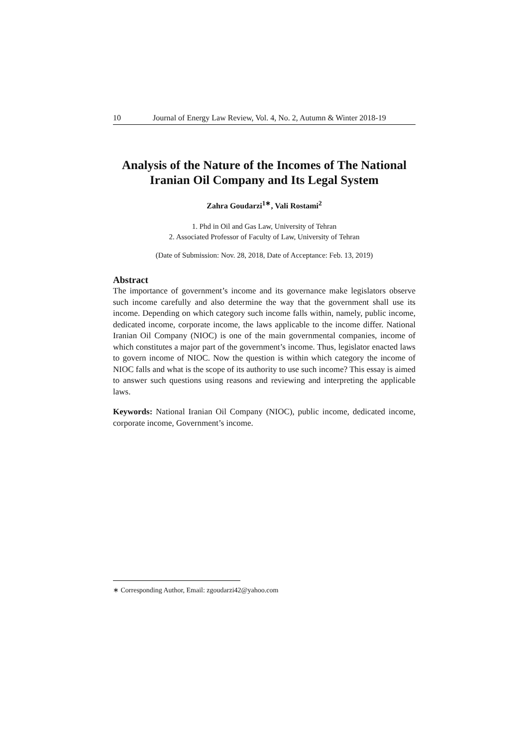10 Journal of Energy Law Review, Vol. 4, No. 2, Autumn & Winter 2018-19
Analysis of the Nature of the Incomes of The National Iranian Oil Company and Its Legal System
Zahra Goudarzi<sup>1∗</sup>, Vali Rostami<sup>2</sup>
1. Phd in Oil and Gas Law, University of Tehran
2. Associated Professor of Faculty of Law, University of Tehran
(Date of Submission: Nov. 28, 2018, Date of Acceptance: Feb. 13, 2019)
Abstract
The importance of government’s income and its governance make legislators observe such income carefully and also determine the way that the government shall use its income. Depending on which category such income falls within, namely, public income, dedicated income, corporate income, the laws applicable to the income differ. National Iranian Oil Company (NIOC) is one of the main governmental companies, income of which constitutes a major part of the government’s income. Thus, legislator enacted laws to govern income of NIOC. Now the question is within which category the income of NIOC falls and what is the scope of its authority to use such income? This essay is aimed to answer such questions using reasons and reviewing and interpreting the applicable laws.
Keywords: National Iranian Oil Company (NIOC), public income, dedicated income, corporate income, Government’s income.
∗ Corresponding Author, Email: zgoudarzi42@yahoo.com